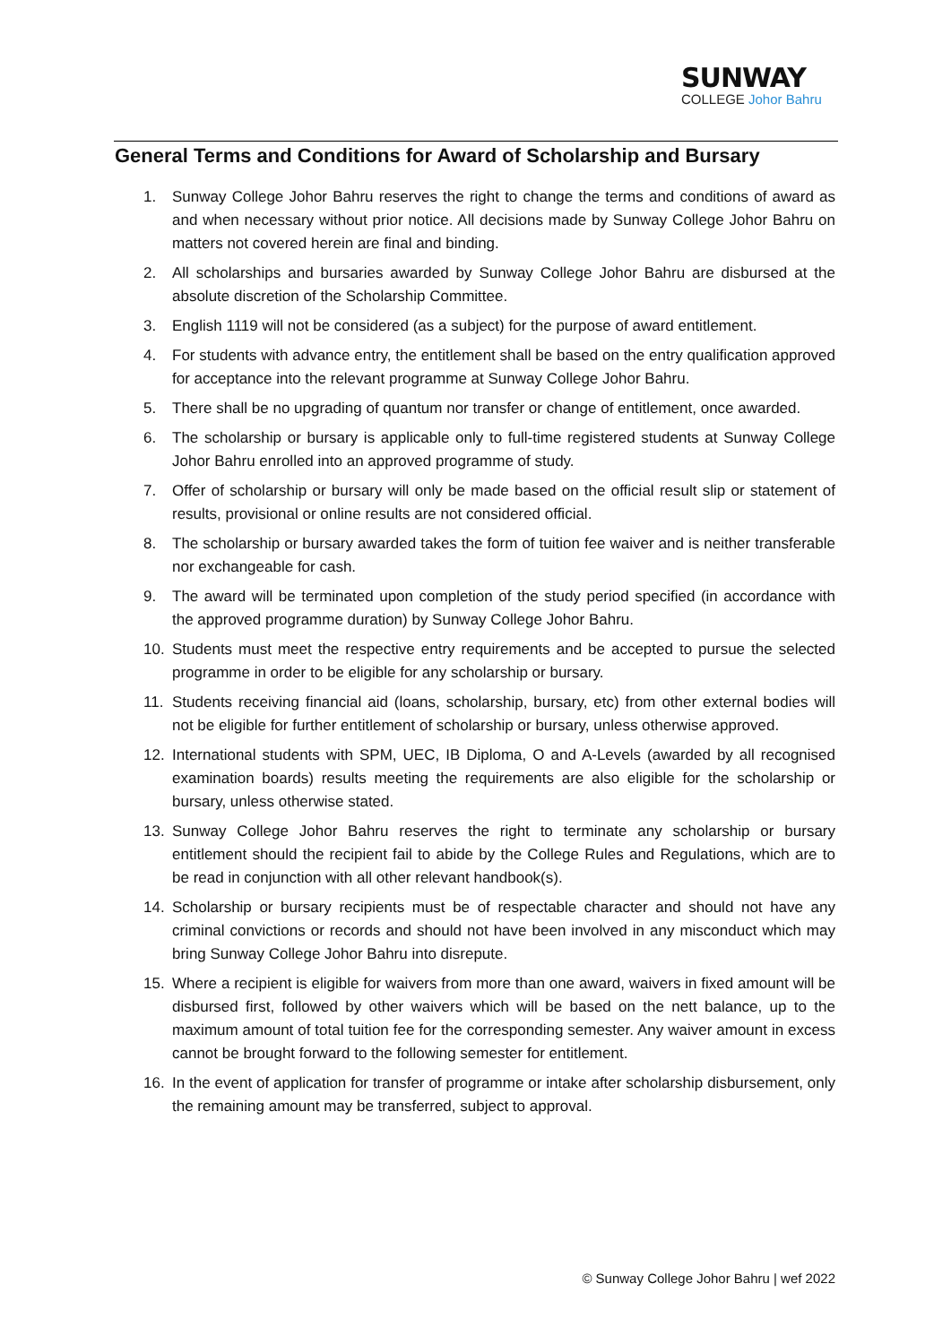SUNWAY
COLLEGE Johor Bahru
General Terms and Conditions for Award of Scholarship and Bursary
1. Sunway College Johor Bahru reserves the right to change the terms and conditions of award as and when necessary without prior notice. All decisions made by Sunway College Johor Bahru on matters not covered herein are final and binding.
2. All scholarships and bursaries awarded by Sunway College Johor Bahru are disbursed at the absolute discretion of the Scholarship Committee.
3. English 1119 will not be considered (as a subject) for the purpose of award entitlement.
4. For students with advance entry, the entitlement shall be based on the entry qualification approved for acceptance into the relevant programme at Sunway College Johor Bahru.
5. There shall be no upgrading of quantum nor transfer or change of entitlement, once awarded.
6. The scholarship or bursary is applicable only to full-time registered students at Sunway College Johor Bahru enrolled into an approved programme of study.
7. Offer of scholarship or bursary will only be made based on the official result slip or statement of results, provisional or online results are not considered official.
8. The scholarship or bursary awarded takes the form of tuition fee waiver and is neither transferable nor exchangeable for cash.
9. The award will be terminated upon completion of the study period specified (in accordance with the approved programme duration) by Sunway College Johor Bahru.
10. Students must meet the respective entry requirements and be accepted to pursue the selected programme in order to be eligible for any scholarship or bursary.
11. Students receiving financial aid (loans, scholarship, bursary, etc) from other external bodies will not be eligible for further entitlement of scholarship or bursary, unless otherwise approved.
12. International students with SPM, UEC, IB Diploma, O and A-Levels (awarded by all recognised examination boards) results meeting the requirements are also eligible for the scholarship or bursary, unless otherwise stated.
13. Sunway College Johor Bahru reserves the right to terminate any scholarship or bursary entitlement should the recipient fail to abide by the College Rules and Regulations, which are to be read in conjunction with all other relevant handbook(s).
14. Scholarship or bursary recipients must be of respectable character and should not have any criminal convictions or records and should not have been involved in any misconduct which may bring Sunway College Johor Bahru into disrepute.
15. Where a recipient is eligible for waivers from more than one award, waivers in fixed amount will be disbursed first, followed by other waivers which will be based on the nett balance, up to the maximum amount of total tuition fee for the corresponding semester. Any waiver amount in excess cannot be brought forward to the following semester for entitlement.
16. In the event of application for transfer of programme or intake after scholarship disbursement, only the remaining amount may be transferred, subject to approval.
© Sunway College Johor Bahru | wef 2022